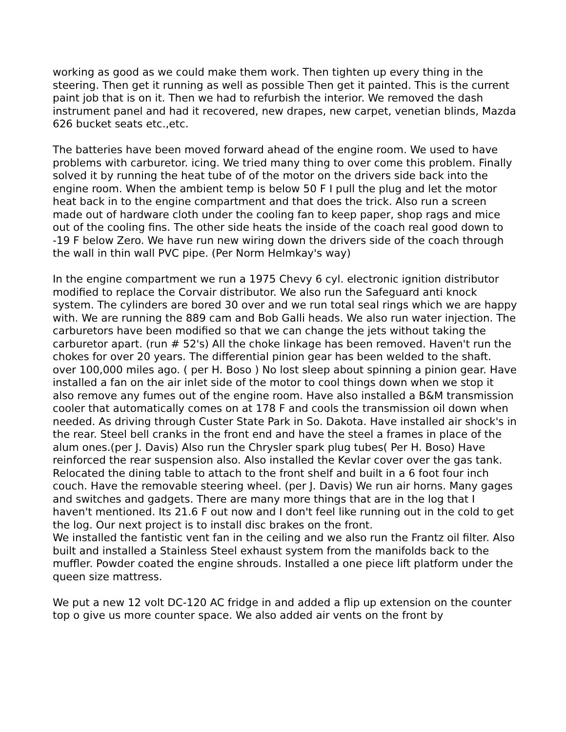working as good as we could make them work. Then tighten up every thing in the steering. Then get it running as well as possible Then get it painted. This is the current paint job that is on it. Then we had to refurbish the interior. We removed the dash instrument panel and had it recovered, new drapes, new carpet, venetian blinds, Mazda 626 bucket seats etc.,etc.
The batteries have been moved forward ahead of the engine room. We used to have problems with carburetor. icing. We tried many thing to over come this problem. Finally solved it by running the heat tube of of the motor on the drivers side back into the engine room. When the ambient temp is below 50 F I pull the plug and let the motor heat back in to the engine compartment and that does the trick. Also run a screen made out of hardware cloth under the cooling fan to keep paper, shop rags and mice out of the cooling fins. The other side heats the inside of the coach real good down to -19 F below Zero. We have run new wiring down the drivers side of the coach through the wall in thin wall PVC pipe. (Per Norm Helmkay's way)
In the engine compartment we run a 1975 Chevy 6 cyl. electronic ignition distributor modified to replace the Corvair distributor. We also run the Safeguard anti knock system. The cylinders are bored 30 over and we run total seal rings which we are happy with. We are running the 889 cam and Bob Galli heads. We also run water injection. The carburetors have been modified so that we can change the jets without taking the carburetor apart. (run # 52's) All the choke linkage has been removed. Haven't run the chokes for over 20 years. The differential pinion gear has been welded to the shaft. over 100,000 miles ago. ( per H. Boso ) No lost sleep about spinning a pinion gear. Have installed a fan on the air inlet side of the motor to cool things down when we stop it also remove any fumes out of the engine room. Have also installed a B&M transmission cooler that automatically comes on at 178 F and cools the transmission oil down when needed. As driving through Custer State Park in So. Dakota. Have installed air shock's in the rear. Steel bell cranks in the front end and have the steel a frames in place of the alum ones.(per J. Davis) Also run the Chrysler spark plug tubes( Per H. Boso) Have reinforced the rear suspension also. Also installed the Kevlar cover over the gas tank. Relocated the dining table to attach to the front shelf and built in a 6 foot four inch couch. Have the removable steering wheel. (per J. Davis) We run air horns. Many gages and switches and gadgets. There are many more things that are in the log that I haven't mentioned. Its 21.6 F out now and I don't feel like running out in the cold to get the log. Our next project is to install disc brakes on the front.
We installed the fantistic vent fan in the ceiling and we also run the Frantz oil filter. Also built and installed a Stainless Steel exhaust system from the manifolds back to the muffler. Powder coated the engine shrouds. Installed a one piece lift platform under the queen size mattress.
We put a new 12 volt DC-120 AC fridge in and added a flip up extension on the counter top o give us more counter space. We also added air vents on the front by